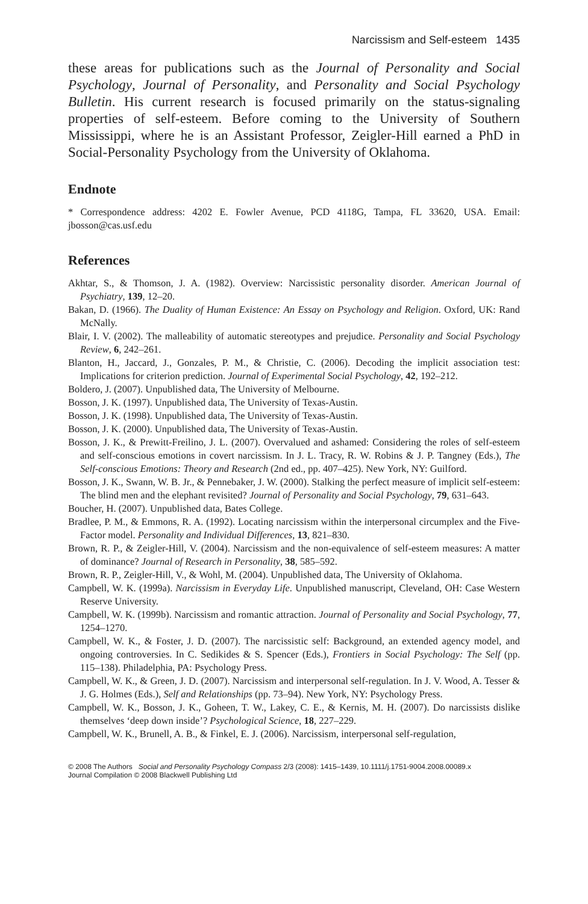Narcissism and Self-esteem 1435
these areas for publications such as the Journal of Personality and Social Psychology, Journal of Personality, and Personality and Social Psychology Bulletin. His current research is focused primarily on the status-signaling properties of self-esteem. Before coming to the University of Southern Mississippi, where he is an Assistant Professor, Zeigler-Hill earned a PhD in Social-Personality Psychology from the University of Oklahoma.
Endnote
* Correspondence address: 4202 E. Fowler Avenue, PCD 4118G, Tampa, FL 33620, USA. Email: jbosson@cas.usf.edu
References
Akhtar, S., & Thomson, J. A. (1982). Overview: Narcissistic personality disorder. American Journal of Psychiatry, 139, 12–20.
Bakan, D. (1966). The Duality of Human Existence: An Essay on Psychology and Religion. Oxford, UK: Rand McNally.
Blair, I. V. (2002). The malleability of automatic stereotypes and prejudice. Personality and Social Psychology Review, 6, 242–261.
Blanton, H., Jaccard, J., Gonzales, P. M., & Christie, C. (2006). Decoding the implicit association test: Implications for criterion prediction. Journal of Experimental Social Psychology, 42, 192–212.
Boldero, J. (2007). Unpublished data, The University of Melbourne.
Bosson, J. K. (1997). Unpublished data, The University of Texas-Austin.
Bosson, J. K. (1998). Unpublished data, The University of Texas-Austin.
Bosson, J. K. (2000). Unpublished data, The University of Texas-Austin.
Bosson, J. K., & Prewitt-Freilino, J. L. (2007). Overvalued and ashamed: Considering the roles of self-esteem and self-conscious emotions in covert narcissism. In J. L. Tracy, R. W. Robins & J. P. Tangney (Eds.), The Self-conscious Emotions: Theory and Research (2nd ed., pp. 407–425). New York, NY: Guilford.
Bosson, J. K., Swann, W. B. Jr., & Pennebaker, J. W. (2000). Stalking the perfect measure of implicit self-esteem: The blind men and the elephant revisited? Journal of Personality and Social Psychology, 79, 631–643.
Boucher, H. (2007). Unpublished data, Bates College.
Bradlee, P. M., & Emmons, R. A. (1992). Locating narcissism within the interpersonal circumplex and the Five-Factor model. Personality and Individual Differences, 13, 821–830.
Brown, R. P., & Zeigler-Hill, V. (2004). Narcissism and the non-equivalence of self-esteem measures: A matter of dominance? Journal of Research in Personality, 38, 585–592.
Brown, R. P., Zeigler-Hill, V., & Wohl, M. (2004). Unpublished data, The University of Oklahoma.
Campbell, W. K. (1999a). Narcissism in Everyday Life. Unpublished manuscript, Cleveland, OH: Case Western Reserve University.
Campbell, W. K. (1999b). Narcissism and romantic attraction. Journal of Personality and Social Psychology, 77, 1254–1270.
Campbell, W. K., & Foster, J. D. (2007). The narcissistic self: Background, an extended agency model, and ongoing controversies. In C. Sedikides & S. Spencer (Eds.), Frontiers in Social Psychology: The Self (pp. 115–138). Philadelphia, PA: Psychology Press.
Campbell, W. K., & Green, J. D. (2007). Narcissism and interpersonal self-regulation. In J. V. Wood, A. Tesser & J. G. Holmes (Eds.), Self and Relationships (pp. 73–94). New York, NY: Psychology Press.
Campbell, W. K., Bosson, J. K., Goheen, T. W., Lakey, C. E., & Kernis, M. H. (2007). Do narcissists dislike themselves ‘deep down inside’? Psychological Science, 18, 227–229.
Campbell, W. K., Brunell, A. B., & Finkel, E. J. (2006). Narcissism, interpersonal self-regulation,
© 2008 The Authors Social and Personality Psychology Compass 2/3 (2008): 1415–1439, 10.1111/j.1751-9004.2008.00089.x
Journal Compilation © 2008 Blackwell Publishing Ltd